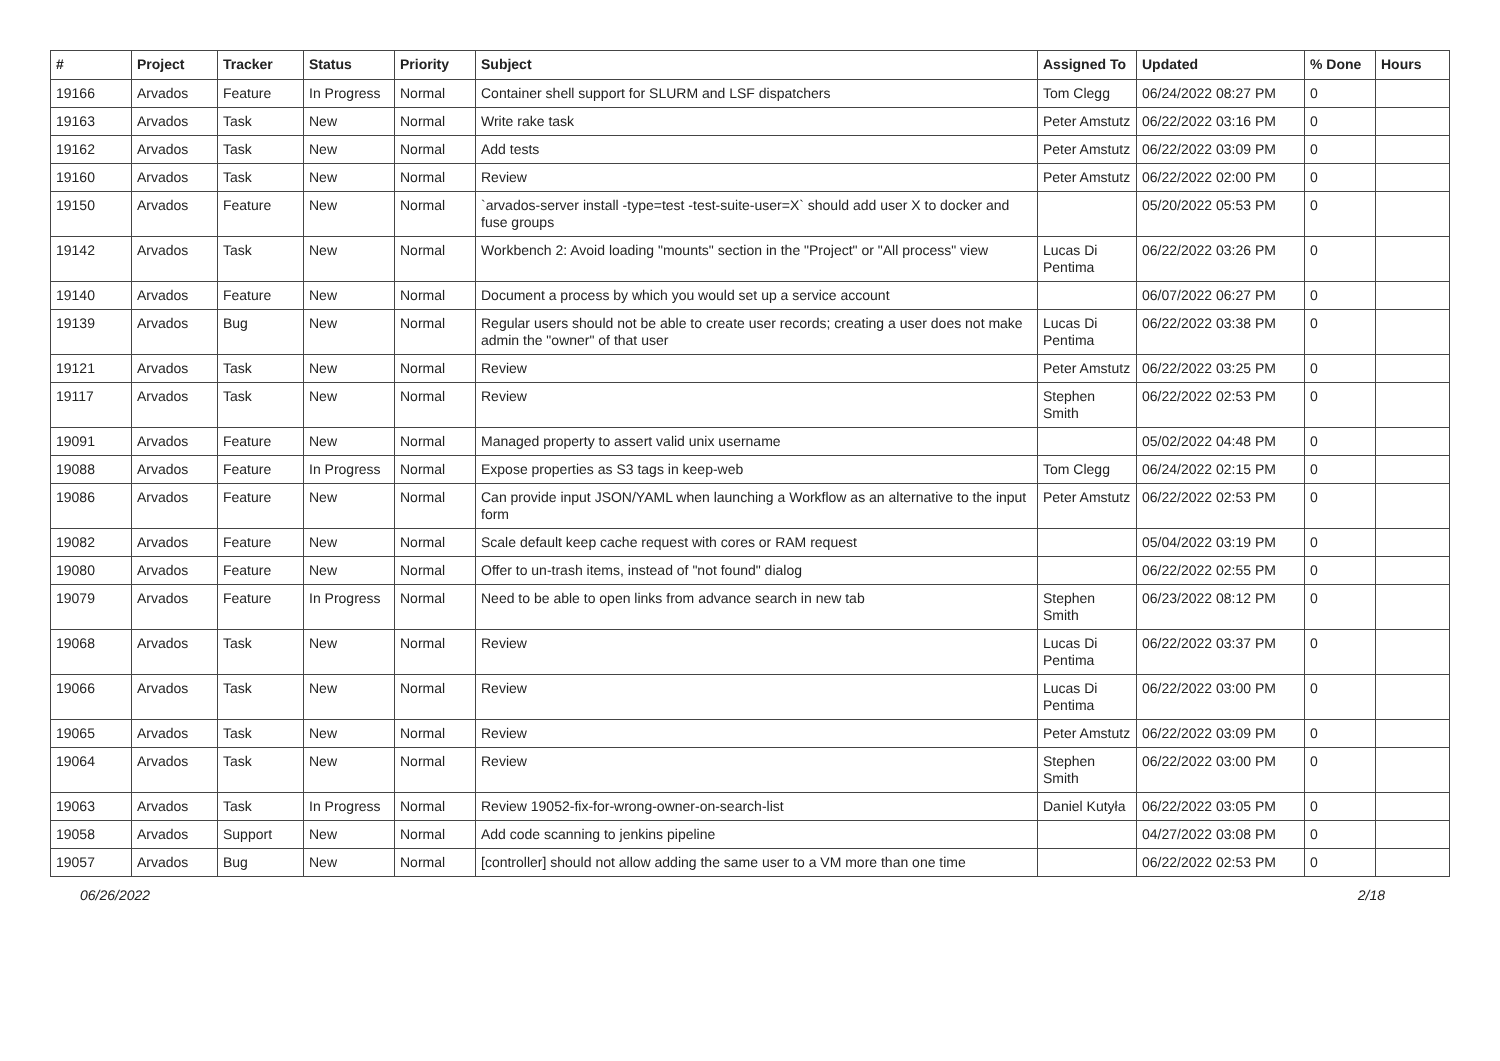| # | Project | Tracker | Status | Priority | Subject | Assigned To | Updated | % Done | Hours |
| --- | --- | --- | --- | --- | --- | --- | --- | --- | --- |
| 19166 | Arvados | Feature | In Progress | Normal | Container shell support for SLURM and LSF dispatchers | Tom Clegg | 06/24/2022 08:27 PM | 0 | |
| 19163 | Arvados | Task | New | Normal | Write rake task | Peter Amstutz | 06/22/2022 03:16 PM | 0 | |
| 19162 | Arvados | Task | New | Normal | Add tests | Peter Amstutz | 06/22/2022 03:09 PM | 0 | |
| 19160 | Arvados | Task | New | Normal | Review | Peter Amstutz | 06/22/2022 02:00 PM | 0 | |
| 19150 | Arvados | Feature | New | Normal | `arvados-server install -type=test -test-suite-user=X` should add user X to docker and fuse groups | | 05/20/2022 05:53 PM | 0 | |
| 19142 | Arvados | Task | New | Normal | Workbench 2: Avoid loading "mounts" section in the "Project" or "All process" view | Lucas Di Pentima | 06/22/2022 03:26 PM | 0 | |
| 19140 | Arvados | Feature | New | Normal | Document a process by which you would set up a service account | | 06/07/2022 06:27 PM | 0 | |
| 19139 | Arvados | Bug | New | Normal | Regular users should not be able to create user records; creating a user does not make admin the "owner" of that user | Lucas Di Pentima | 06/22/2022 03:38 PM | 0 | |
| 19121 | Arvados | Task | New | Normal | Review | Peter Amstutz | 06/22/2022 03:25 PM | 0 | |
| 19117 | Arvados | Task | New | Normal | Review | Stephen Smith | 06/22/2022 02:53 PM | 0 | |
| 19091 | Arvados | Feature | New | Normal | Managed property to assert valid unix username | | 05/02/2022 04:48 PM | 0 | |
| 19088 | Arvados | Feature | In Progress | Normal | Expose properties as S3 tags in keep-web | Tom Clegg | 06/24/2022 02:15 PM | 0 | |
| 19086 | Arvados | Feature | New | Normal | Can provide input JSON/YAML when launching a Workflow as an alternative to the input form | Peter Amstutz | 06/22/2022 02:53 PM | 0 | |
| 19082 | Arvados | Feature | New | Normal | Scale default keep cache request with cores or RAM request | | 05/04/2022 03:19 PM | 0 | |
| 19080 | Arvados | Feature | New | Normal | Offer to un-trash items, instead of "not found" dialog | | 06/22/2022 02:55 PM | 0 | |
| 19079 | Arvados | Feature | In Progress | Normal | Need to be able to open links from advance search in new tab | Stephen Smith | 06/23/2022 08:12 PM | 0 | |
| 19068 | Arvados | Task | New | Normal | Review | Lucas Di Pentima | 06/22/2022 03:37 PM | 0 | |
| 19066 | Arvados | Task | New | Normal | Review | Lucas Di Pentima | 06/22/2022 03:00 PM | 0 | |
| 19065 | Arvados | Task | New | Normal | Review | Peter Amstutz | 06/22/2022 03:09 PM | 0 | |
| 19064 | Arvados | Task | New | Normal | Review | Stephen Smith | 06/22/2022 03:00 PM | 0 | |
| 19063 | Arvados | Task | In Progress | Normal | Review 19052-fix-for-wrong-owner-on-search-list | Daniel Kutyła | 06/22/2022 03:05 PM | 0 | |
| 19058 | Arvados | Support | New | Normal | Add code scanning to jenkins pipeline | | 04/27/2022 03:08 PM | 0 | |
| 19057 | Arvados | Bug | New | Normal | [controller] should not allow adding the same user to a VM more than one time | | 06/22/2022 02:53 PM | 0 | |
06/26/2022 2/18